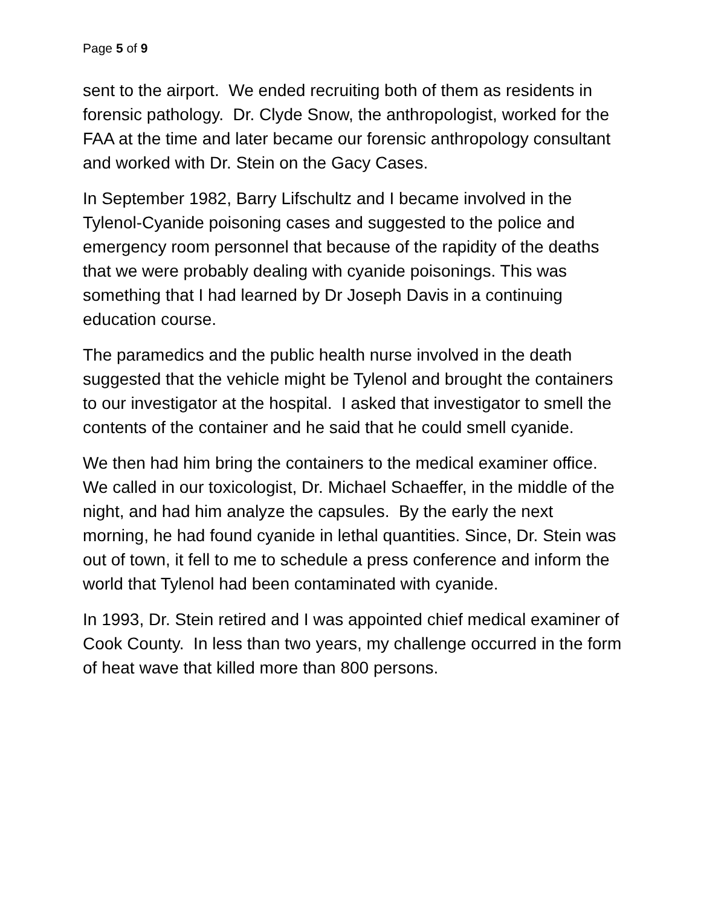Page 5 of 9
sent to the airport. We ended recruiting both of them as residents in forensic pathology. Dr. Clyde Snow, the anthropologist, worked for the FAA at the time and later became our forensic anthropology consultant and worked with Dr. Stein on the Gacy Cases.
In September 1982, Barry Lifschultz and I became involved in the Tylenol-Cyanide poisoning cases and suggested to the police and emergency room personnel that because of the rapidity of the deaths that we were probably dealing with cyanide poisonings. This was something that I had learned by Dr Joseph Davis in a continuing education course.
The paramedics and the public health nurse involved in the death suggested that the vehicle might be Tylenol and brought the containers to our investigator at the hospital. I asked that investigator to smell the contents of the container and he said that he could smell cyanide.
We then had him bring the containers to the medical examiner office. We called in our toxicologist, Dr. Michael Schaeffer, in the middle of the night, and had him analyze the capsules. By the early the next morning, he had found cyanide in lethal quantities. Since, Dr. Stein was out of town, it fell to me to schedule a press conference and inform the world that Tylenol had been contaminated with cyanide.
In 1993, Dr. Stein retired and I was appointed chief medical examiner of Cook County. In less than two years, my challenge occurred in the form of heat wave that killed more than 800 persons.